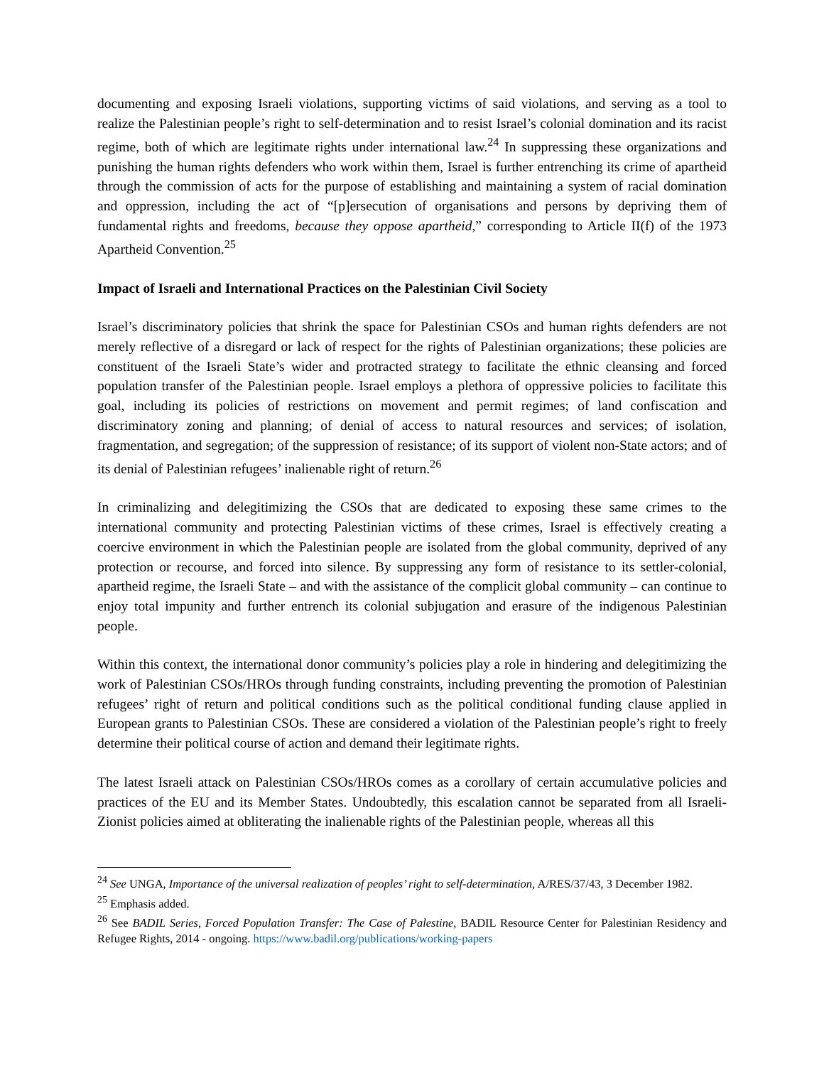documenting and exposing Israeli violations, supporting victims of said violations, and serving as a tool to realize the Palestinian people’s right to self-determination and to resist Israel’s colonial domination and its racist regime, both of which are legitimate rights under international law.<sup>24</sup> In suppressing these organizations and punishing the human rights defenders who work within them, Israel is further entrenching its crime of apartheid through the commission of acts for the purpose of establishing and maintaining a system of racial domination and oppression, including the act of “[p]ersecution of organisations and persons by depriving them of fundamental rights and freedoms, because they oppose apartheid,” corresponding to Article II(f) of the 1973 Apartheid Convention.<sup>25</sup>
Impact of Israeli and International Practices on the Palestinian Civil Society
Israel’s discriminatory policies that shrink the space for Palestinian CSOs and human rights defenders are not merely reflective of a disregard or lack of respect for the rights of Palestinian organizations; these policies are constituent of the Israeli State’s wider and protracted strategy to facilitate the ethnic cleansing and forced population transfer of the Palestinian people. Israel employs a plethora of oppressive policies to facilitate this goal, including its policies of restrictions on movement and permit regimes; of land confiscation and discriminatory zoning and planning; of denial of access to natural resources and services; of isolation, fragmentation, and segregation; of the suppression of resistance; of its support of violent non-State actors; and of its denial of Palestinian refugees’ inalienable right of return.<sup>26</sup>
In criminalizing and delegitimizing the CSOs that are dedicated to exposing these same crimes to the international community and protecting Palestinian victims of these crimes, Israel is effectively creating a coercive environment in which the Palestinian people are isolated from the global community, deprived of any protection or recourse, and forced into silence. By suppressing any form of resistance to its settler-colonial, apartheid regime, the Israeli State – and with the assistance of the complicit global community – can continue to enjoy total impunity and further entrench its colonial subjugation and erasure of the indigenous Palestinian people.
Within this context, the international donor community’s policies play a role in hindering and delegitimizing the work of Palestinian CSOs/HROs through funding constraints, including preventing the promotion of Palestinian refugees’ right of return and political conditions such as the political conditional funding clause applied in European grants to Palestinian CSOs. These are considered a violation of the Palestinian people’s right to freely determine their political course of action and demand their legitimate rights.
The latest Israeli attack on Palestinian CSOs/HROs comes as a corollary of certain accumulative policies and practices of the EU and its Member States. Undoubtedly, this escalation cannot be separated from all Israeli-Zionist policies aimed at obliterating the inalienable rights of the Palestinian people, whereas all this
<sup>24</sup> See UNGA, Importance of the universal realization of peoples’ right to self-determination, A/RES/37/43, 3 December 1982.
<sup>25</sup> Emphasis added.
<sup>26</sup> See BADIL Series, Forced Population Transfer: The Case of Palestine, BADIL Resource Center for Palestinian Residency and Refugee Rights, 2014 - ongoing. https://www.badil.org/publications/working-papers